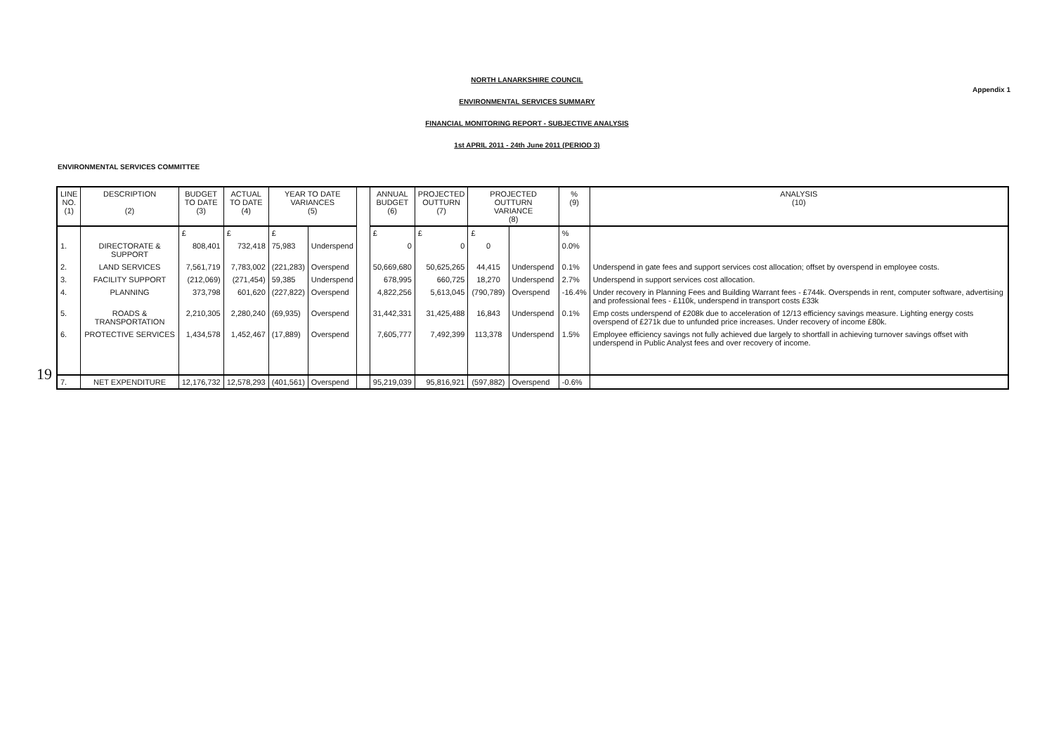NORTH LANARKSHIRE COUNCIL
Appendix 1
ENVIRONMENTAL SERVICES SUMMARY
FINANCIAL MONITORING REPORT - SUBJECTIVE ANALYSIS
1st APRIL 2011 - 24th June 2011 (PERIOD 3)
ENVIRONMENTAL SERVICES COMMITTEE
19
| LINE NO. (1) | DESCRIPTION (2) | BUDGET TO DATE (3) | ACTUAL TO DATE (4) | YEAR TO DATE VARIANCES (5) | | | ANNUAL BUDGET (6) | PROJECTED OUTTURN (7) | PROJECTED OUTTURN VARIANCE (8) | | % (9) | ANALYSIS (10) |
| --- | --- | --- | --- | --- | --- | --- | --- | --- | --- | --- | --- | --- |
| | | £ | £ | £ | | | £ | £ | £ | | % | |
| 1. | DIRECTORATE & SUPPORT | 808,401 | 732,418 | 75,983 | Underspend | | 0 | 0 | 0 | | 0.0% | |
| 2. | LAND SERVICES | 7,561,719 | 7,783,002 | (221,283) | Overspend | | 50,669,680 | 50,625,265 | 44,415 | Underspend | 0.1% | Underspend in gate fees and support services cost allocation; offset by overspend in employee costs. |
| 3. | FACILITY SUPPORT | (212,069) | (271,454) | 59,385 | Underspend | | 678,995 | 660,725 | 18,270 | Underspend | 2.7% | Underspend in support services cost allocation. |
| 4. | PLANNING | 373,798 | 601,620 | (227,822) | Overspend | | 4,822,256 | 5,613,045 | (790,789) | Overspend | -16.4% | Under recovery in Planning Fees and Building Warrant fees - £744k. Overspends in rent, computer software, advertising and professional fees - £110k, underspend in transport costs £33k |
| 5. | ROADS & TRANSPORTATION | 2,210,305 | 2,280,240 | (69,935) | Overspend | | 31,442,331 | 31,425,488 | 16,843 | Underspend | 0.1% | Emp costs underspend of £208k due to acceleration of 12/13 efficiency savings measure. Lighting energy costs overspend of £271k due to unfunded price increases. Under recovery of income £80k. |
| 6. | PROTECTIVE SERVICES | 1,434,578 | 1,452,467 | (17,889) | Overspend | | 7,605,777 | 7,492,399 | 113,378 | Underspend | 1.5% | Employee efficiency savings not fully achieved due largely to shortfall in achieving turnover savings offset with underspend in Public Analyst fees and over recovery of income. |
| 7. | NET EXPENDITURE | 12,176,732 | 12,578,293 | (401,561) | Overspend | | 95,219,039 | 95,816,921 | (597,882) | Overspend | -0.6% | |